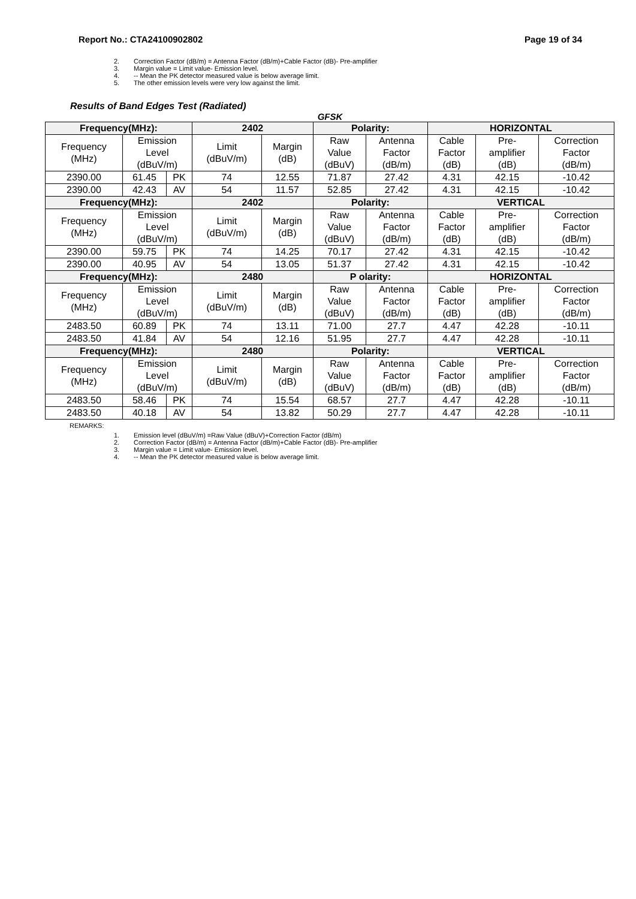Report No.: CTA24100902802 Page 19 of 34
2. Correction Factor (dB/m) = Antenna Factor (dB/m)+Cable Factor (dB)- Pre-amplifier
3. Margin value = Limit value- Emission level.
4. -- Mean the PK detector measured value is below average limit.
5. The other emission levels were very low against the limit.
Results of Band Edges Test (Radiated)
GFSK
| Frequency(MHz): | | | 2402 | | Polarity: | | HORIZONTAL | | |
| --- | --- | --- | --- | --- | --- | --- | --- | --- | --- |
| Frequency (MHz) | Emission Level (dBuV/m) | | Limit (dBuV/m) | Margin (dB) | Raw Value (dBuV) | Antenna Factor (dB/m) | Cable Factor (dB) | Pre- amplifier (dB) | Correction Factor (dB/m) |
| 2390.00 | 61.45 | PK | 74 | 12.55 | 71.87 | 27.42 | 4.31 | 42.15 | -10.42 |
| 2390.00 | 42.43 | AV | 54 | 11.57 | 52.85 | 27.42 | 4.31 | 42.15 | -10.42 |
| Frequency(MHz): | | | 2402 | | Polarity: | | VERTICAL | | |
| Frequency (MHz) | Emission Level (dBuV/m) | | Limit (dBuV/m) | Margin (dB) | Raw Value (dBuV) | Antenna Factor (dB/m) | Cable Factor (dB) | Pre- amplifier (dB) | Correction Factor (dB/m) |
| 2390.00 | 59.75 | PK | 74 | 14.25 | 70.17 | 27.42 | 4.31 | 42.15 | -10.42 |
| 2390.00 | 40.95 | AV | 54 | 13.05 | 51.37 | 27.42 | 4.31 | 42.15 | -10.42 |
| Frequency(MHz): | | | 2480 | | P olarity: | | HORIZONTAL | | |
| Frequency (MHz) | Emission Level (dBuV/m) | | Limit (dBuV/m) | Margin (dB) | Raw Value (dBuV) | Antenna Factor (dB/m) | Cable Factor (dB) | Pre- amplifier (dB) | Correction Factor (dB/m) |
| 2483.50 | 60.89 | PK | 74 | 13.11 | 71.00 | 27.7 | 4.47 | 42.28 | -10.11 |
| 2483.50 | 41.84 | AV | 54 | 12.16 | 51.95 | 27.7 | 4.47 | 42.28 | -10.11 |
| Frequency(MHz): | | | 2480 | | Polarity: | | VERTICAL | | |
| Frequency (MHz) | Emission Level (dBuV/m) | | Limit (dBuV/m) | Margin (dB) | Raw Value (dBuV) | Antenna Factor (dB/m) | Cable Factor (dB) | Pre- amplifier (dB) | Correction Factor (dB/m) |
| 2483.50 | 58.46 | PK | 74 | 15.54 | 68.57 | 27.7 | 4.47 | 42.28 | -10.11 |
| 2483.50 | 40.18 | AV | 54 | 13.82 | 50.29 | 27.7 | 4.47 | 42.28 | -10.11 |
REMARKS:
1. Emission level (dBuV/m) =Raw Value (dBuV)+Correction Factor (dB/m)
2. Correction Factor (dB/m) = Antenna Factor (dB/m)+Cable Factor (dB)- Pre-amplifier
3. Margin value = Limit value- Emission level.
4. -- Mean the PK detector measured value is below average limit.